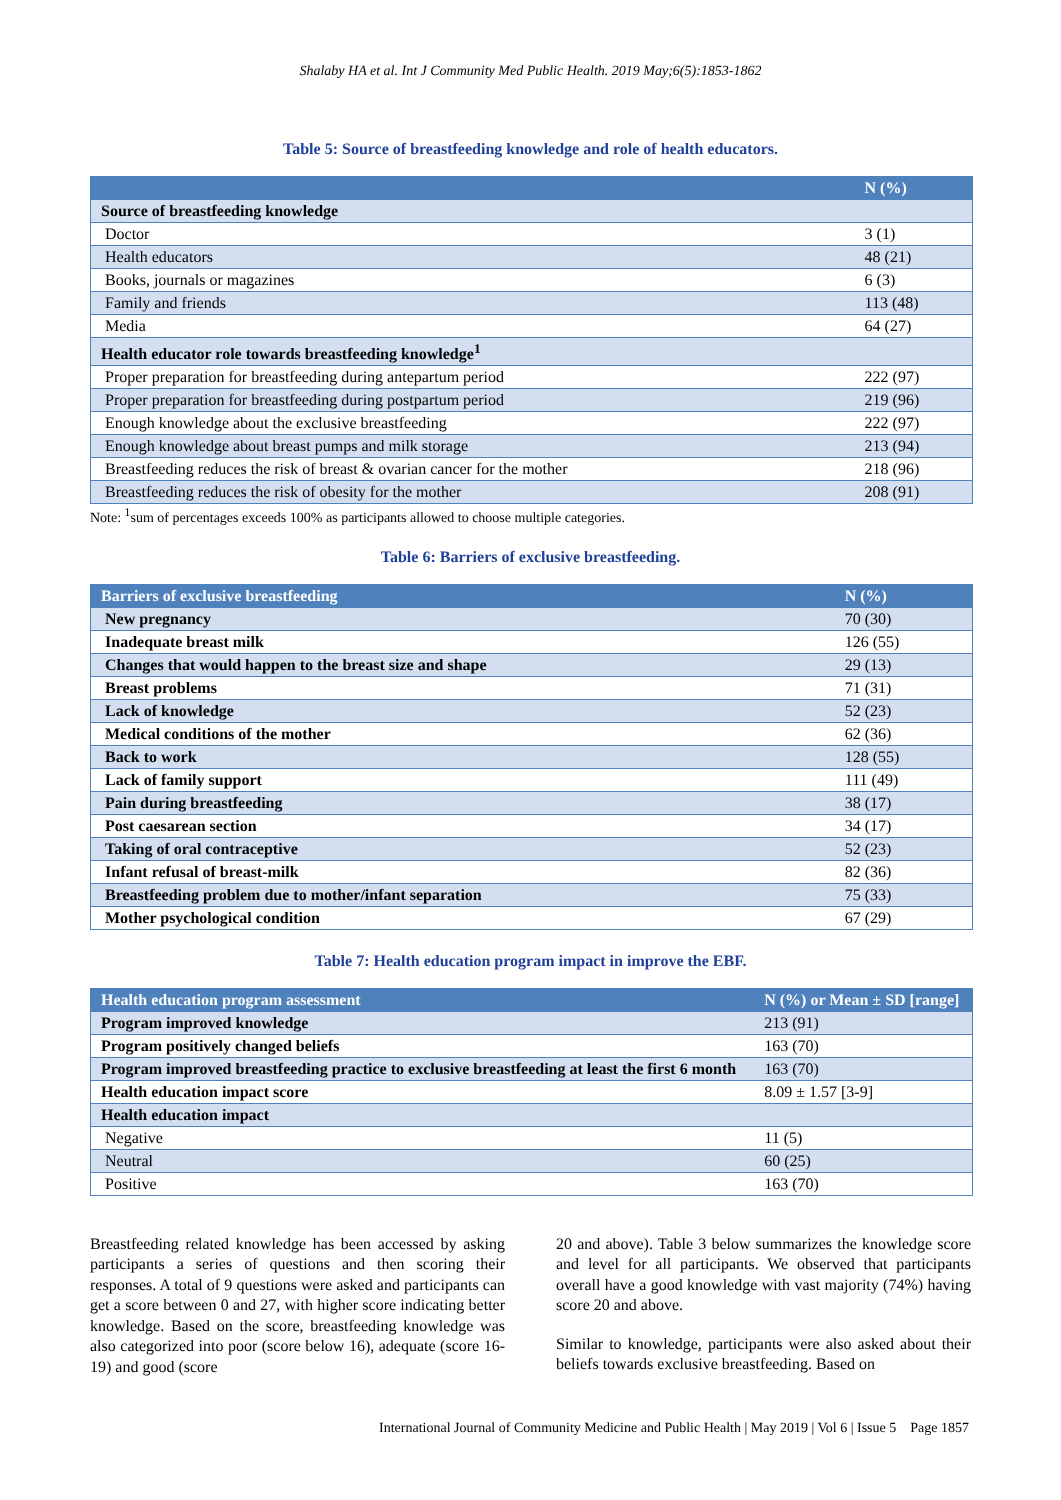Shalaby HA et al. Int J Community Med Public Health. 2019 May;6(5):1853-1862
Table 5: Source of breastfeeding knowledge and role of health educators.
| | N (%) |
| --- | --- |
| Source of breastfeeding knowledge | |
| Doctor | 3 (1) |
| Health educators | 48 (21) |
| Books, journals or magazines | 6 (3) |
| Family and friends | 113 (48) |
| Media | 64 (27) |
| Health educator role towards breastfeeding knowledge<sup>1</sup> | |
| Proper preparation for breastfeeding during antepartum period | 222 (97) |
| Proper preparation for breastfeeding during postpartum period | 219 (96) |
| Enough knowledge about the exclusive breastfeeding | 222 (97) |
| Enough knowledge about breast pumps and milk storage | 213 (94) |
| Breastfeeding reduces the risk of breast & ovarian cancer for the mother | 218 (96) |
| Breastfeeding reduces the risk of obesity for the mother | 208 (91) |
Note: <sup>1</sup>sum of percentages exceeds 100% as participants allowed to choose multiple categories.
Table 6: Barriers of exclusive breastfeeding.
| Barriers of exclusive breastfeeding | N (%) |
| --- | --- |
| New pregnancy | 70 (30) |
| Inadequate breast milk | 126 (55) |
| Changes that would happen to the breast size and shape | 29 (13) |
| Breast problems | 71 (31) |
| Lack of knowledge | 52 (23) |
| Medical conditions of the mother | 62 (36) |
| Back to work | 128 (55) |
| Lack of family support | 111 (49) |
| Pain during breastfeeding | 38 (17) |
| Post caesarean section | 34 (17) |
| Taking of oral contraceptive | 52 (23) |
| Infant refusal of breast-milk | 82 (36) |
| Breastfeeding problem due to mother/infant separation | 75 (33) |
| Mother psychological condition | 67 (29) |
Table 7: Health education program impact in improve the EBF.
| Health education program assessment | N (%) or Mean ± SD [range] |
| --- | --- |
| Program improved knowledge | 213 (91) |
| Program positively changed beliefs | 163 (70) |
| Program improved breastfeeding practice to exclusive breastfeeding at least the first 6 month | 163 (70) |
| Health education impact score | 8.09 ± 1.57 [3-9] |
| Health education impact | |
| Negative | 11 (5) |
| Neutral | 60 (25) |
| Positive | 163 (70) |
Breastfeeding related knowledge has been accessed by asking participants a series of questions and then scoring their responses. A total of 9 questions were asked and participants can get a score between 0 and 27, with higher score indicating better knowledge. Based on the score, breastfeeding knowledge was also categorized into poor (score below 16), adequate (score 16-19) and good (score
20 and above). Table 3 below summarizes the knowledge score and level for all participants. We observed that participants overall have a good knowledge with vast majority (74%) having score 20 and above.
Similar to knowledge, participants were also asked about their beliefs towards exclusive breastfeeding. Based on
International Journal of Community Medicine and Public Health | May 2019 | Vol 6 | Issue 5 Page 1857